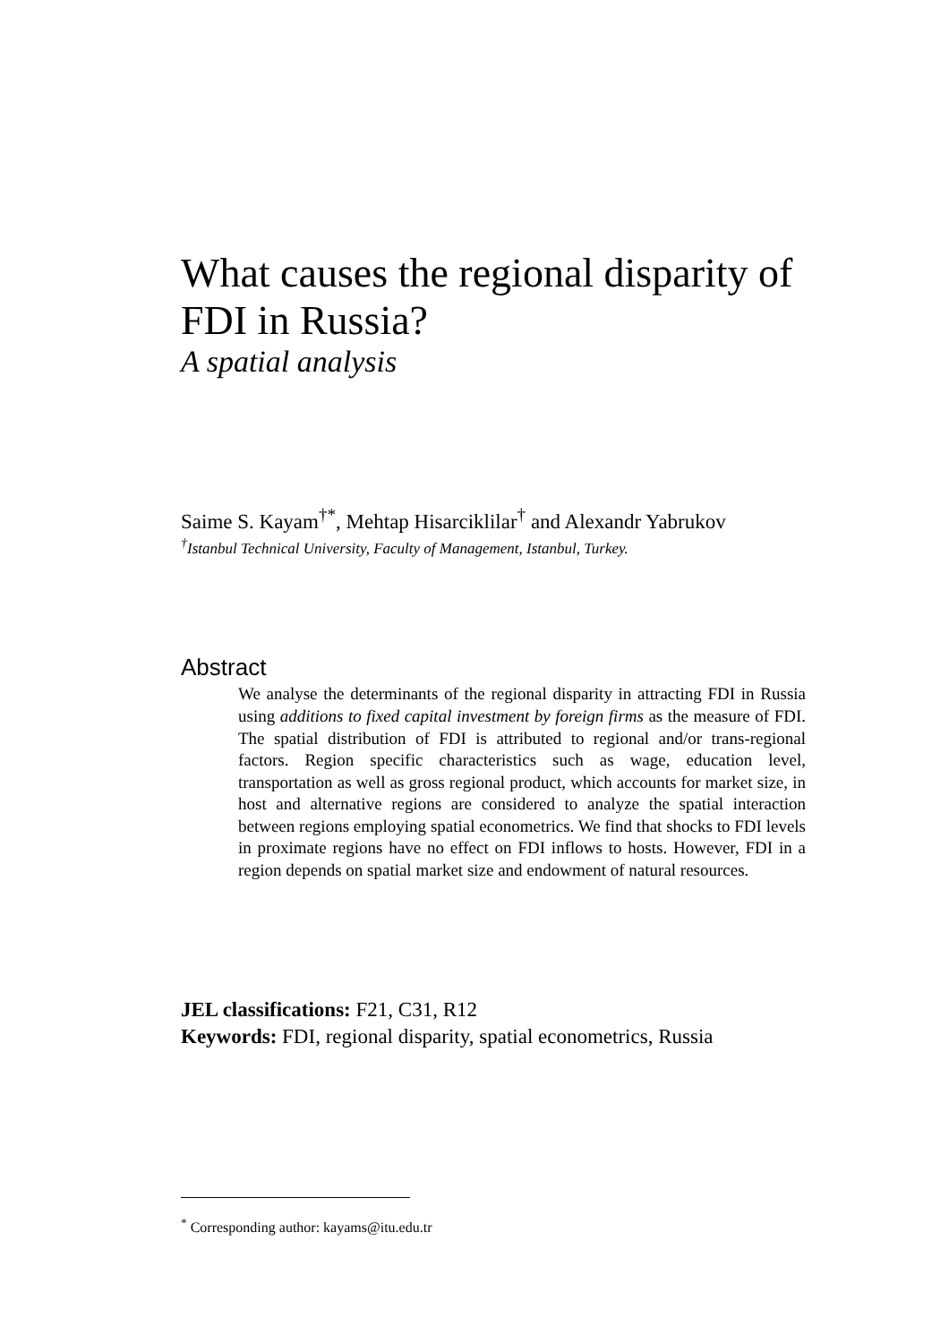What causes the regional disparity of FDI in Russia?
A spatial analysis
Saime S. Kayam<sup>†*</sup>, Mehtap Hisarciklilar<sup>†</sup> and Alexandr Yabrukov
<sup>†</sup> Istanbul Technical University, Faculty of Management, Istanbul, Turkey.
Abstract
We analyse the determinants of the regional disparity in attracting FDI in Russia using additions to fixed capital investment by foreign firms as the measure of FDI. The spatial distribution of FDI is attributed to regional and/or trans-regional factors. Region specific characteristics such as wage, education level, transportation as well as gross regional product, which accounts for market size, in host and alternative regions are considered to analyze the spatial interaction between regions employing spatial econometrics. We find that shocks to FDI levels in proximate regions have no effect on FDI inflows to hosts. However, FDI in a region depends on spatial market size and endowment of natural resources.
JEL classifications: F21, C31, R12
Keywords: FDI, regional disparity, spatial econometrics, Russia
<sup>*</sup> Corresponding author: kayams@itu.edu.tr